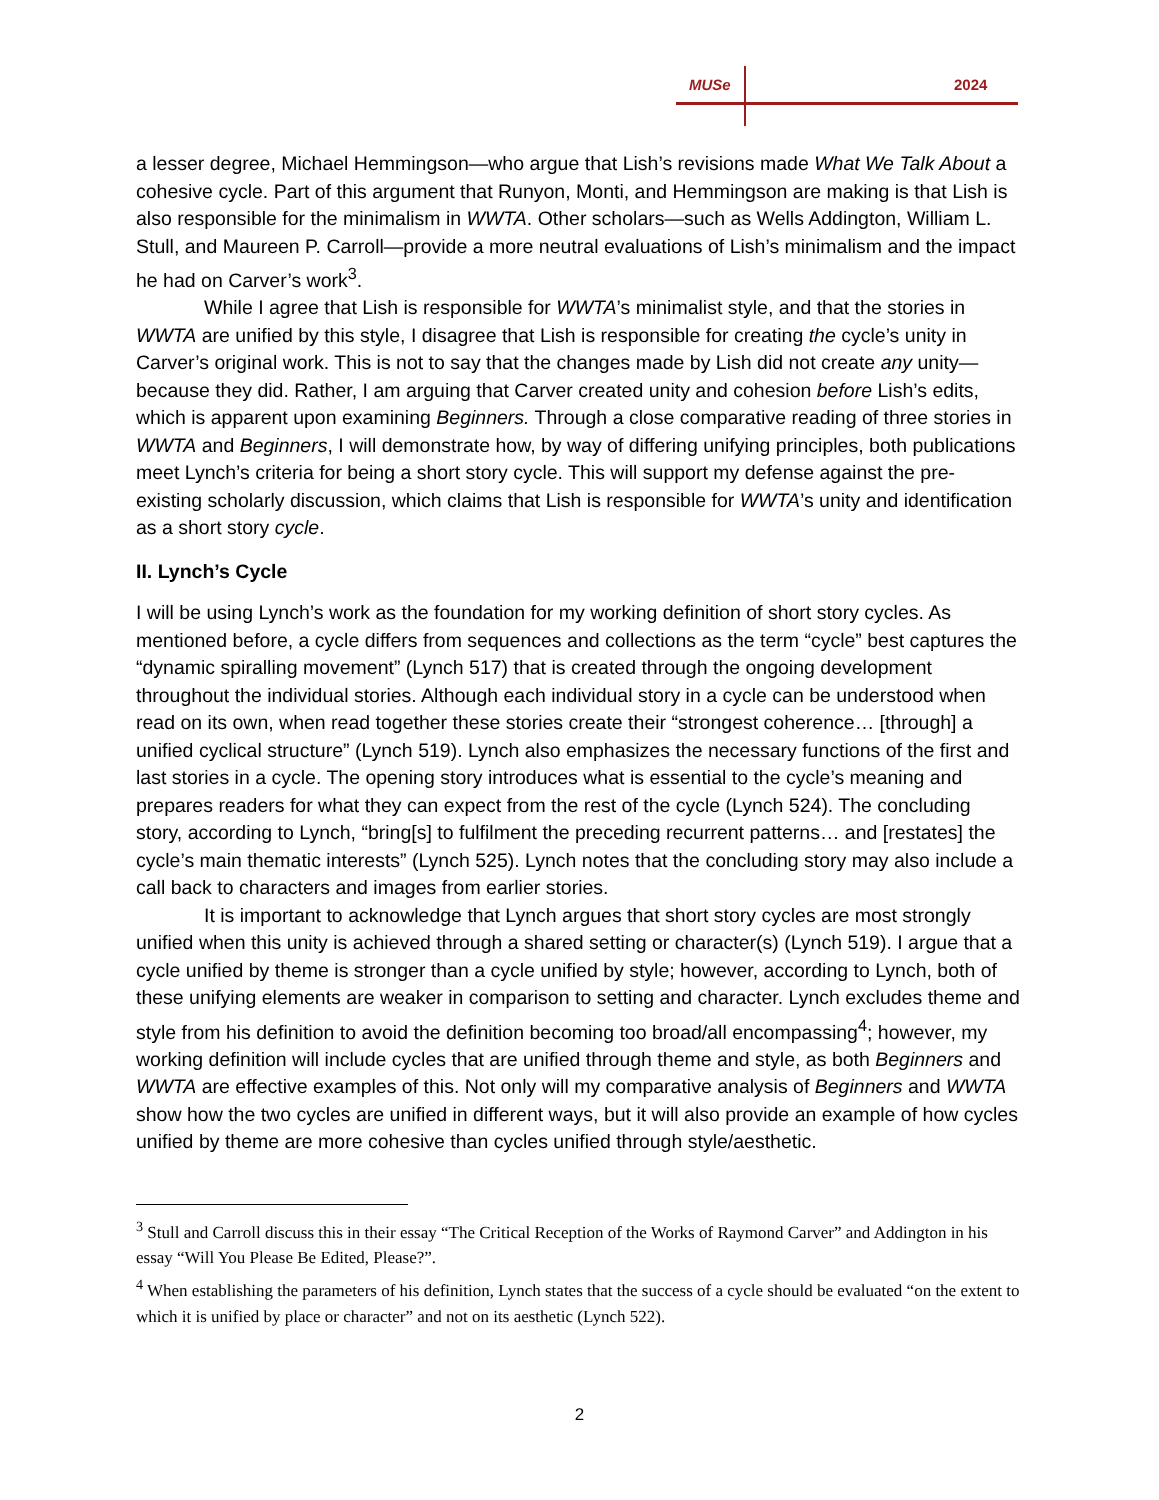MUSe 2024
a lesser degree, Michael Hemmingson—who argue that Lish’s revisions made What We Talk About a cohesive cycle. Part of this argument that Runyon, Monti, and Hemmingson are making is that Lish is also responsible for the minimalism in WWTA. Other scholars—such as Wells Addington, William L. Stull, and Maureen P. Carroll—provide a more neutral evaluations of Lish’s minimalism and the impact he had on Carver’s work<sup>3</sup>.
While I agree that Lish is responsible for WWTA’s minimalist style, and that the stories in WWTA are unified by this style, I disagree that Lish is responsible for creating the cycle’s unity in Carver’s original work. This is not to say that the changes made by Lish did not create any unity—because they did. Rather, I am arguing that Carver created unity and cohesion before Lish’s edits, which is apparent upon examining Beginners. Through a close comparative reading of three stories in WWTA and Beginners, I will demonstrate how, by way of differing unifying principles, both publications meet Lynch’s criteria for being a short story cycle. This will support my defense against the pre-existing scholarly discussion, which claims that Lish is responsible for WWTA’s unity and identification as a short story cycle.
II. Lynch’s Cycle
I will be using Lynch’s work as the foundation for my working definition of short story cycles. As mentioned before, a cycle differs from sequences and collections as the term “cycle” best captures the “dynamic spiralling movement” (Lynch 517) that is created through the ongoing development throughout the individual stories. Although each individual story in a cycle can be understood when read on its own, when read together these stories create their “strongest coherence… [through] a unified cyclical structure” (Lynch 519). Lynch also emphasizes the necessary functions of the first and last stories in a cycle. The opening story introduces what is essential to the cycle’s meaning and prepares readers for what they can expect from the rest of the cycle (Lynch 524). The concluding story, according to Lynch, “bring[s] to fulfilment the preceding recurrent patterns… and [restates] the cycle’s main thematic interests” (Lynch 525). Lynch notes that the concluding story may also include a call back to characters and images from earlier stories.
It is important to acknowledge that Lynch argues that short story cycles are most strongly unified when this unity is achieved through a shared setting or character(s) (Lynch 519). I argue that a cycle unified by theme is stronger than a cycle unified by style; however, according to Lynch, both of these unifying elements are weaker in comparison to setting and character. Lynch excludes theme and style from his definition to avoid the definition becoming too broad/all encompassing<sup>4</sup>; however, my working definition will include cycles that are unified through theme and style, as both Beginners and WWTA are effective examples of this. Not only will my comparative analysis of Beginners and WWTA show how the two cycles are unified in different ways, but it will also provide an example of how cycles unified by theme are more cohesive than cycles unified through style/aesthetic.
<sup>3</sup> Stull and Carroll discuss this in their essay “The Critical Reception of the Works of Raymond Carver” and Addington in his essay “Will You Please Be Edited, Please?”.
<sup>4</sup> When establishing the parameters of his definition, Lynch states that the success of a cycle should be evaluated “on the extent to which it is unified by place or character” and not on its aesthetic (Lynch 522).
2